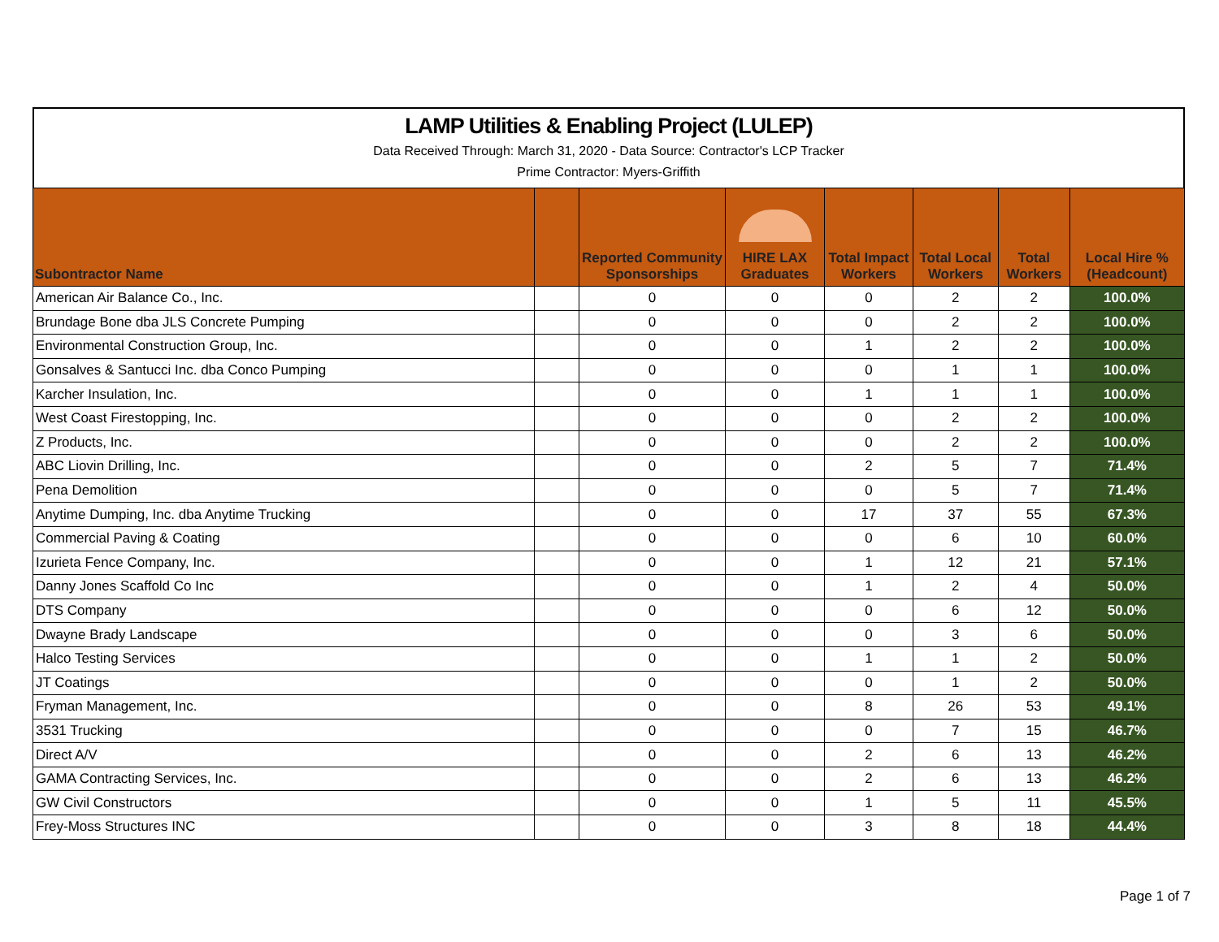LAMP Utilities & Enabling Project (LULEP)
Data Received Through: March 31, 2020 - Data Source: Contractor's LCP Tracker
Prime Contractor: Myers-Griffith
| Subontractor Name | | Reported Community Sponsorships | HIRE LAX Graduates | Total Impact Workers | Total Local Workers | Total Workers | Local Hire % (Headcount) |
| --- | --- | --- | --- | --- | --- | --- | --- |
| American Air Balance Co., Inc. | | 0 | 0 | 0 | 2 | 2 | 100.0% |
| Brundage Bone dba JLS Concrete Pumping | | 0 | 0 | 0 | 2 | 2 | 100.0% |
| Environmental Construction Group, Inc. | | 0 | 0 | 1 | 2 | 2 | 100.0% |
| Gonsalves & Santucci Inc. dba Conco Pumping | | 0 | 0 | 0 | 1 | 1 | 100.0% |
| Karcher Insulation, Inc. | | 0 | 0 | 1 | 1 | 1 | 100.0% |
| West Coast Firestopping, Inc. | | 0 | 0 | 0 | 2 | 2 | 100.0% |
| Z Products, Inc. | | 0 | 0 | 0 | 2 | 2 | 100.0% |
| ABC Liovin Drilling, Inc. | | 0 | 0 | 2 | 5 | 7 | 71.4% |
| Pena Demolition | | 0 | 0 | 0 | 5 | 7 | 71.4% |
| Anytime Dumping, Inc. dba Anytime Trucking | | 0 | 0 | 17 | 37 | 55 | 67.3% |
| Commercial Paving & Coating | | 0 | 0 | 0 | 6 | 10 | 60.0% |
| Izurieta Fence Company, Inc. | | 0 | 0 | 1 | 12 | 21 | 57.1% |
| Danny Jones Scaffold Co Inc | | 0 | 0 | 1 | 2 | 4 | 50.0% |
| DTS Company | | 0 | 0 | 0 | 6 | 12 | 50.0% |
| Dwayne Brady Landscape | | 0 | 0 | 0 | 3 | 6 | 50.0% |
| Halco Testing Services | | 0 | 0 | 1 | 1 | 2 | 50.0% |
| JT Coatings | | 0 | 0 | 0 | 1 | 2 | 50.0% |
| Fryman Management, Inc. | | 0 | 0 | 8 | 26 | 53 | 49.1% |
| 3531 Trucking | | 0 | 0 | 0 | 7 | 15 | 46.7% |
| Direct A/V | | 0 | 0 | 2 | 6 | 13 | 46.2% |
| GAMA Contracting Services, Inc. | | 0 | 0 | 2 | 6 | 13 | 46.2% |
| GW Civil Constructors | | 0 | 0 | 1 | 5 | 11 | 45.5% |
| Frey-Moss Structures INC | | 0 | 0 | 3 | 8 | 18 | 44.4% |
Page 1 of 7